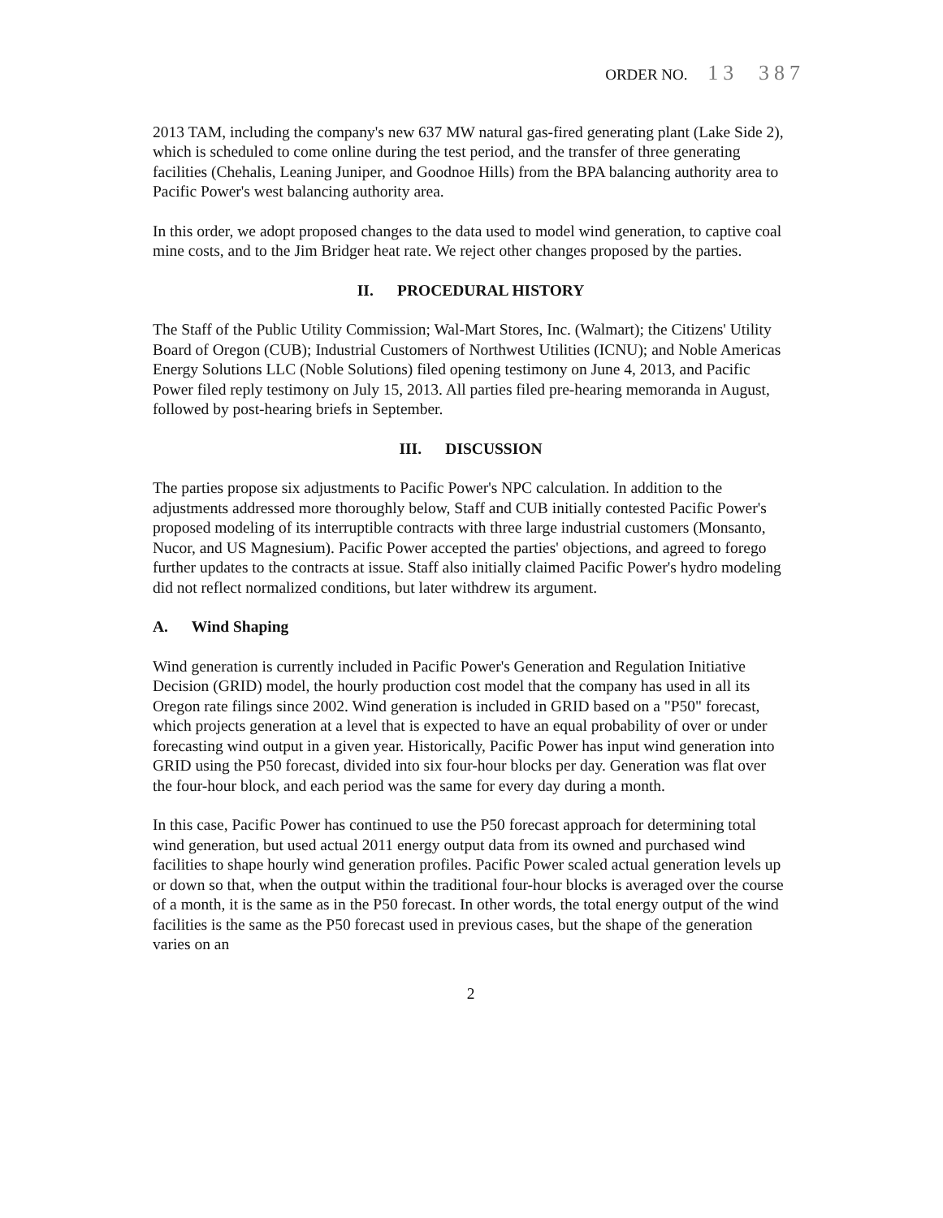ORDER NO. 13 387
2013 TAM, including the company's new 637 MW natural gas-fired generating plant (Lake Side 2), which is scheduled to come online during the test period, and the transfer of three generating facilities (Chehalis, Leaning Juniper, and Goodnoe Hills) from the BPA balancing authority area to Pacific Power's west balancing authority area.
In this order, we adopt proposed changes to the data used to model wind generation, to captive coal mine costs, and to the Jim Bridger heat rate. We reject other changes proposed by the parties.
II. PROCEDURAL HISTORY
The Staff of the Public Utility Commission; Wal-Mart Stores, Inc. (Walmart); the Citizens' Utility Board of Oregon (CUB); Industrial Customers of Northwest Utilities (ICNU); and Noble Americas Energy Solutions LLC (Noble Solutions) filed opening testimony on June 4, 2013, and Pacific Power filed reply testimony on July 15, 2013. All parties filed pre-hearing memoranda in August, followed by post-hearing briefs in September.
III. DISCUSSION
The parties propose six adjustments to Pacific Power's NPC calculation. In addition to the adjustments addressed more thoroughly below, Staff and CUB initially contested Pacific Power's proposed modeling of its interruptible contracts with three large industrial customers (Monsanto, Nucor, and US Magnesium). Pacific Power accepted the parties' objections, and agreed to forego further updates to the contracts at issue. Staff also initially claimed Pacific Power's hydro modeling did not reflect normalized conditions, but later withdrew its argument.
A. Wind Shaping
Wind generation is currently included in Pacific Power's Generation and Regulation Initiative Decision (GRID) model, the hourly production cost model that the company has used in all its Oregon rate filings since 2002. Wind generation is included in GRID based on a "P50" forecast, which projects generation at a level that is expected to have an equal probability of over or under forecasting wind output in a given year. Historically, Pacific Power has input wind generation into GRID using the P50 forecast, divided into six four-hour blocks per day. Generation was flat over the four-hour block, and each period was the same for every day during a month.
In this case, Pacific Power has continued to use the P50 forecast approach for determining total wind generation, but used actual 2011 energy output data from its owned and purchased wind facilities to shape hourly wind generation profiles. Pacific Power scaled actual generation levels up or down so that, when the output within the traditional four-hour blocks is averaged over the course of a month, it is the same as in the P50 forecast. In other words, the total energy output of the wind facilities is the same as the P50 forecast used in previous cases, but the shape of the generation varies on an
2